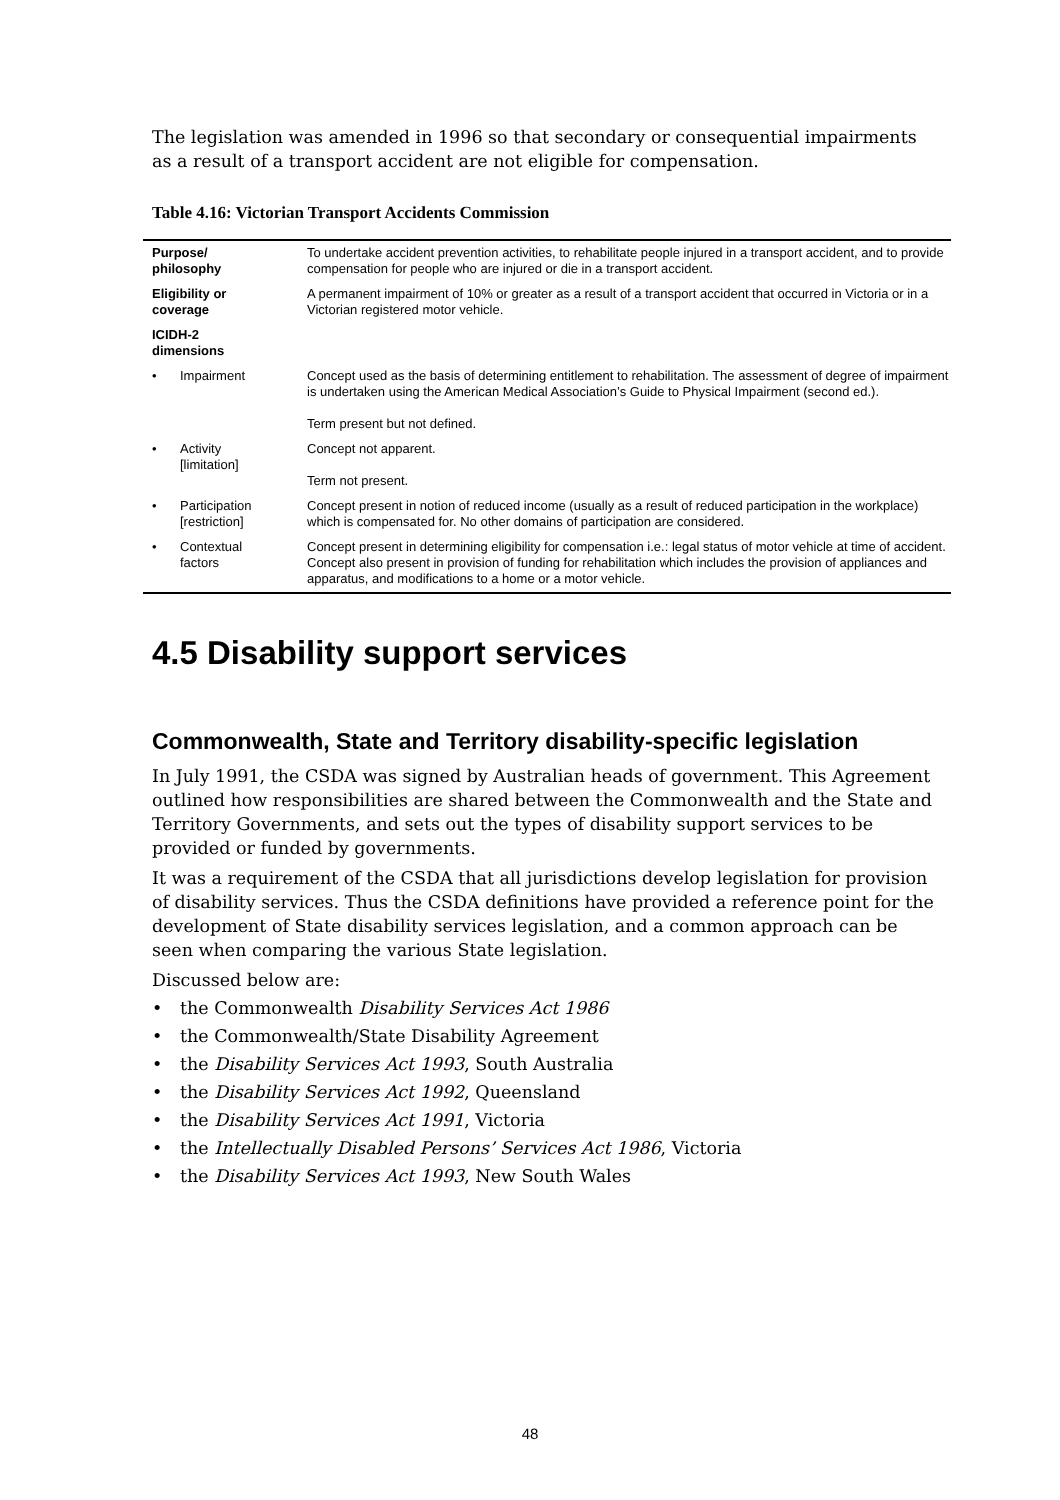The legislation was amended in 1996 so that secondary or consequential impairments as a result of a transport accident are not eligible for compensation.
Table 4.16: Victorian Transport Accidents Commission
| Purpose/ philosophy | To undertake accident prevention activities, to rehabilitate people injured in a transport accident, and to provide compensation for people who are injured or die in a transport accident. |
| Eligibility or coverage | A permanent impairment of 10% or greater as a result of a transport accident that occurred in Victoria or in a Victorian registered motor vehicle. |
| ICIDH-2 dimensions | |
| • Impairment | Concept used as the basis of determining entitlement to rehabilitation. The assessment of degree of impairment is undertaken using the American Medical Association’s Guide to Physical Impairment (second ed.). Term present but not defined. |
| • Activity [limitation] | Concept not apparent. Term not present. |
| • Participation [restriction] | Concept present in notion of reduced income (usually as a result of reduced participation in the workplace) which is compensated for. No other domains of participation are considered. |
| • Contextual factors | Concept present in determining eligibility for compensation i.e.: legal status of motor vehicle at time of accident. Concept also present in provision of funding for rehabilitation which includes the provision of appliances and apparatus, and modifications to a home or a motor vehicle. |
4.5 Disability support services
Commonwealth, State and Territory disability-specific legislation
In July 1991, the CSDA was signed by Australian heads of government. This Agreement outlined how responsibilities are shared between the Commonwealth and the State and Territory Governments, and sets out the types of disability support services to be provided or funded by governments.
It was a requirement of the CSDA that all jurisdictions develop legislation for provision of disability services. Thus the CSDA definitions have provided a reference point for the development of State disability services legislation, and a common approach can be seen when comparing the various State legislation.
Discussed below are:
• the Commonwealth Disability Services Act 1986
• the Commonwealth/State Disability Agreement
• the Disability Services Act 1993, South Australia
• the Disability Services Act 1992, Queensland
• the Disability Services Act 1991, Victoria
• the Intellectually Disabled Persons’ Services Act 1986, Victoria
• the Disability Services Act 1993, New South Wales
48